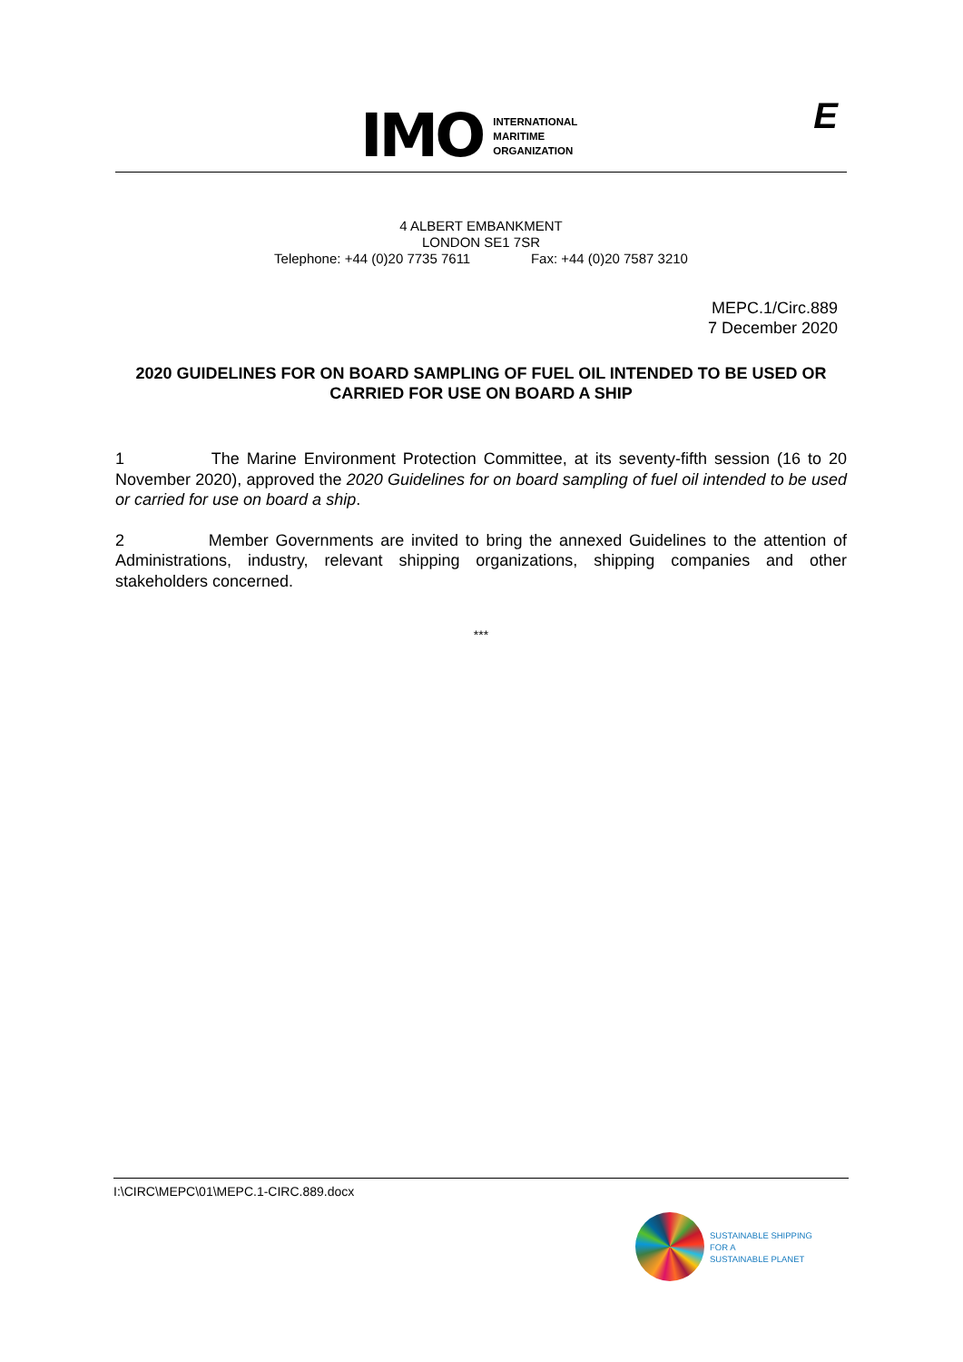IMO
INTERNATIONAL
MARITIME
ORGANIZATION
E
4 ALBERT EMBANKMENT
LONDON SE1 7SR
Telephone: +44 (0)20 7735 7611 Fax: +44 (0)20 7587 3210
MEPC.1/Circ.889
7 December 2020
2020 GUIDELINES FOR ON BOARD SAMPLING OF FUEL OIL INTENDED TO BE USED OR CARRIED FOR USE ON BOARD A SHIP
1 The Marine Environment Protection Committee, at its seventy-fifth session (16 to 20 November 2020), approved the 2020 Guidelines for on board sampling of fuel oil intended to be used or carried for use on board a ship.
2 Member Governments are invited to bring the annexed Guidelines to the attention of Administrations, industry, relevant shipping organizations, shipping companies and other stakeholders concerned.
***
I:\CIRC\MEPC\01\MEPC.1-CIRC.889.docx
SUSTAINABLE SHIPPING
FOR A
SUSTAINABLE PLANET